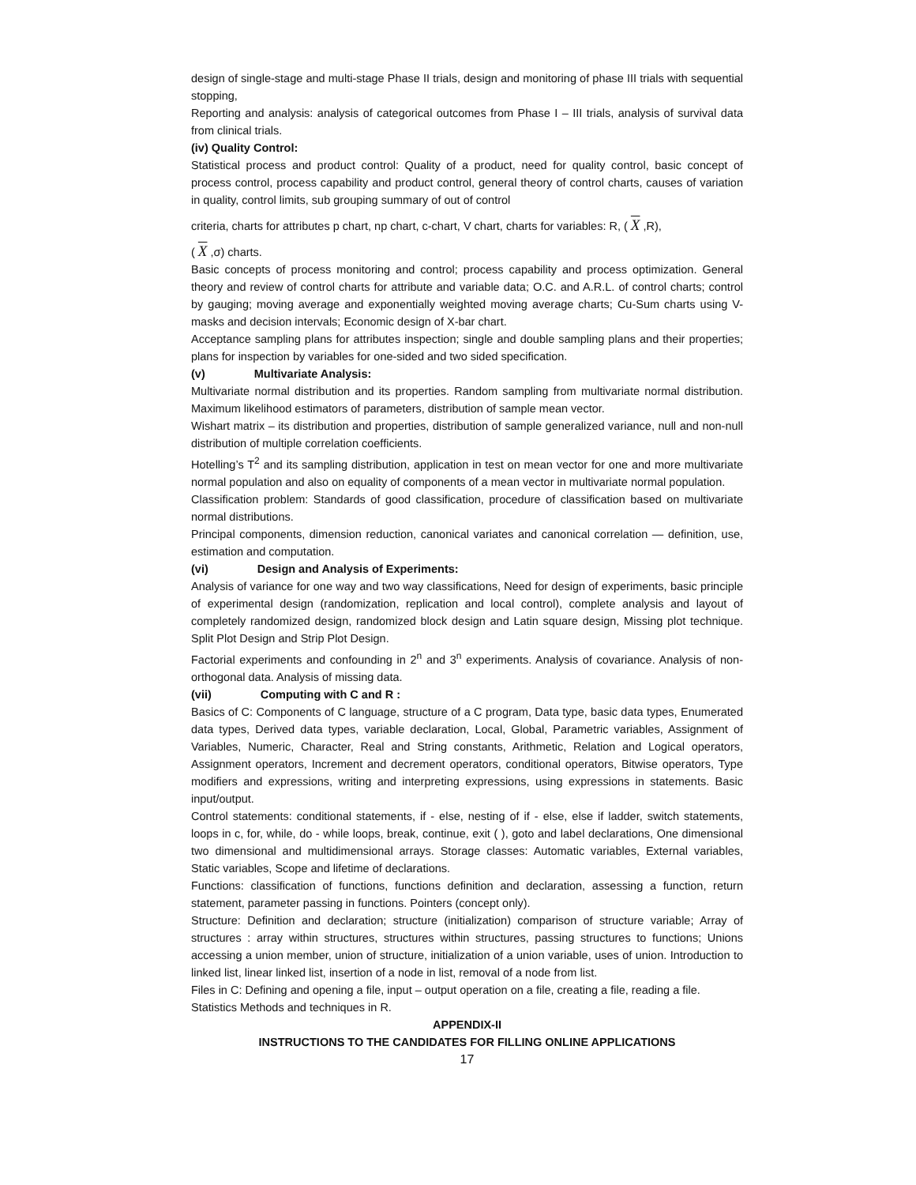design of single-stage and multi-stage Phase II trials, design and monitoring of phase III trials with sequential stopping,
Reporting and analysis: analysis of categorical outcomes from Phase I – III trials, analysis of survival data from clinical trials.
(iv) Quality Control:
Statistical process and product control: Quality of a product, need for quality control, basic concept of process control, process capability and product control, general theory of control charts, causes of variation in quality, control limits, sub grouping summary of out of control
criteria, charts for attributes p chart, np chart, c-chart, V chart, charts for variables: R, ( X ,R),
( X ,σ) charts.
Basic concepts of process monitoring and control; process capability and process optimization. General theory and review of control charts for attribute and variable data; O.C. and A.R.L. of control charts; control by gauging; moving average and exponentially weighted moving average charts; Cu-Sum charts using V-masks and decision intervals; Economic design of X-bar chart.
Acceptance sampling plans for attributes inspection; single and double sampling plans and their properties; plans for inspection by variables for one-sided and two sided specification.
(v) Multivariate Analysis:
Multivariate normal distribution and its properties. Random sampling from multivariate normal distribution. Maximum likelihood estimators of parameters, distribution of sample mean vector.
Wishart matrix – its distribution and properties, distribution of sample generalized variance, null and non-null distribution of multiple correlation coefficients.
Hotelling’s T<sup>2</sup> and its sampling distribution, application in test on mean vector for one and more multivariate normal population and also on equality of components of a mean vector in multivariate normal population.
Classification problem: Standards of good classification, procedure of classification based on multivariate normal distributions.
Principal components, dimension reduction, canonical variates and canonical correlation — definition, use, estimation and computation.
(vi) Design and Analysis of Experiments:
Analysis of variance for one way and two way classifications, Need for design of experiments, basic principle of experimental design (randomization, replication and local control), complete analysis and layout of completely randomized design, randomized block design and Latin square design, Missing plot technique. Split Plot Design and Strip Plot Design.
Factorial experiments and confounding in 2<sup>n</sup> and 3<sup>n</sup> experiments. Analysis of covariance. Analysis of non-orthogonal data. Analysis of missing data.
(vii) Computing with C and R :
Basics of C: Components of C language, structure of a C program, Data type, basic data types, Enumerated data types, Derived data types, variable declaration, Local, Global, Parametric variables, Assignment of Variables, Numeric, Character, Real and String constants, Arithmetic, Relation and Logical operators, Assignment operators, Increment and decrement operators, conditional operators, Bitwise operators, Type modifiers and expressions, writing and interpreting expressions, using expressions in statements. Basic input/output.
Control statements: conditional statements, if - else, nesting of if - else, else if ladder, switch statements, loops in c, for, while, do - while loops, break, continue, exit ( ), goto and label declarations, One dimensional two dimensional and multidimensional arrays. Storage classes: Automatic variables, External variables, Static variables, Scope and lifetime of declarations.
Functions: classification of functions, functions definition and declaration, assessing a function, return statement, parameter passing in functions. Pointers (concept only).
Structure: Definition and declaration; structure (initialization) comparison of structure variable; Array of structures : array within structures, structures within structures, passing structures to functions; Unions accessing a union member, union of structure, initialization of a union variable, uses of union. Introduction to linked list, linear linked list, insertion of a node in list, removal of a node from list.
Files in C: Defining and opening a file, input – output operation on a file, creating a file, reading a file.
Statistics Methods and techniques in R.
APPENDIX-II
INSTRUCTIONS TO THE CANDIDATES FOR FILLING ONLINE APPLICATIONS
17